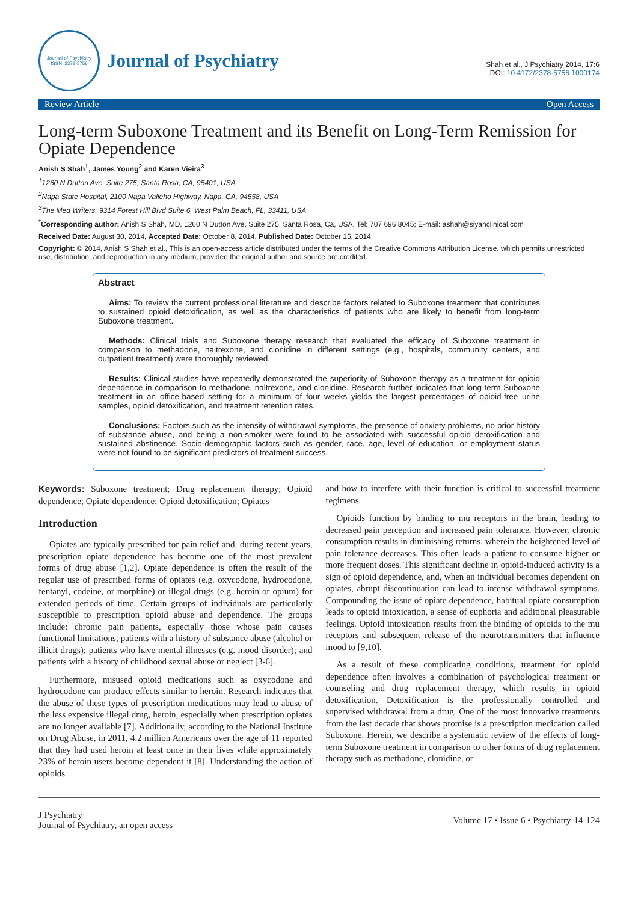Journal of Psychiatry
ISSN: 2378-5756
Journal of Psychiatry
Shah et al., J Psychiatry 2014, 17:6
DOI: 10.4172/2378-5756.1000174
Review Article Open Access
Long-term Suboxone Treatment and its Benefit on Long-Term Remission for Opiate Dependence
Anish S Shah<sup>1</sup>, James Young<sup>2</sup> and Karen Vieira<sup>3</sup>
<sup>1</sup> 1260 N Dutton Ave, Suite 275, Santa Rosa, CA, 95401, USA
<sup>2</sup> Napa State Hospital, 2100 Napa Valleho Highway, Napa, CA, 94558, USA
<sup>3</sup> The Med Writers, 9314 Forest Hill Blvd Suite 6, West Palm Beach, FL, 33411, USA
<sup>*</sup> Corresponding author: Anish S Shah, MD, 1260 N Dutton Ave, Suite 275, Santa Rosa, Ca, USA, Tel: 707 696 8045; E-mail: ashah@siyanclinical.com
Received Date: August 30, 2014, Accepted Date: October 8, 2014, Published Date: October 15, 2014
Copyright: © 2014, Anish S Shah et al., This is an open-access article distributed under the terms of the Creative Commons Attribution License, which permits unrestricted use, distribution, and reproduction in any medium, provided the original author and source are credited.
Abstract
Aims: To review the current professional literature and describe factors related to Suboxone treatment that contributes to sustained opioid detoxification, as well as the characteristics of patients who are likely to benefit from long-term Suboxone treatment.
Methods: Clinical trials and Suboxone therapy research that evaluated the efficacy of Suboxone treatment in comparison to methadone, naltrexone, and clonidine in different settings (e.g., hospitals, community centers, and outpatient treatment) were thoroughly reviewed.
Results: Clinical studies have repeatedly demonstrated the superiority of Suboxone therapy as a treatment for opioid dependence in comparison to methadone, naltrexone, and clonidine. Research further indicates that long-term Suboxone treatment in an office-based setting for a minimum of four weeks yields the largest percentages of opioid-free urine samples, opioid detoxification, and treatment retention rates.
Conclusions: Factors such as the intensity of withdrawal symptoms, the presence of anxiety problems, no prior history of substance abuse, and being a non-smoker were found to be associated with successful opioid detoxification and sustained abstinence. Socio-demographic factors such as gender, race, age, level of education, or employment status were not found to be significant predictors of treatment success.
Keywords: Suboxone treatment; Drug replacement therapy; Opioid dependence; Opiate dependence; Opioid detoxification; Opiates
Introduction
Opiates are typically prescribed for pain relief and, during recent years, prescription opiate dependence has become one of the most prevalent forms of drug abuse [1,2]. Opiate dependence is often the result of the regular use of prescribed forms of opiates (e.g. oxycodone, hydrocodone, fentanyl, codeine, or morphine) or illegal drugs (e.g. heroin or opium) for extended periods of time. Certain groups of individuals are particularly susceptible to prescription opioid abuse and dependence. The groups include: chronic pain patients, especially those whose pain causes functional limitations; patients with a history of substance abuse (alcohol or illicit drugs); patients who have mental illnesses (e.g. mood disorder); and patients with a history of childhood sexual abuse or neglect [3-6].
Furthermore, misused opioid medications such as oxycodone and hydrocodone can produce effects similar to heroin. Research indicates that the abuse of these types of prescription medications may lead to abuse of the less expensive illegal drug, heroin, especially when prescription opiates are no longer available [7]. Additionally, according to the National Institute on Drug Abuse, in 2011, 4.2 million Americans over the age of 11 reported that they had used heroin at least once in their lives while approximately 23% of heroin users become dependent it [8]. Understanding the action of opioids
and how to interfere with their function is critical to successful treatment regimens.
Opioids function by binding to mu receptors in the brain, leading to decreased pain perception and increased pain tolerance. However, chronic consumption results in diminishing returns, wherein the heightened level of pain tolerance decreases. This often leads a patient to consume higher or more frequent doses. This significant decline in opioid-induced activity is a sign of opioid dependence, and, when an individual becomes dependent on opiates, abrupt discontinuation can lead to intense withdrawal symptoms. Compounding the issue of opiate dependence, habitual opiate consumption leads to opioid intoxication, a sense of euphoria and additional pleasurable feelings. Opioid intoxication results from the binding of opioids to the mu receptors and subsequent release of the neurotransmitters that influence mood to [9,10].
As a result of these complicating conditions, treatment for opioid dependence often involves a combination of psychological treatment or counseling and drug replacement therapy, which results in opioid detoxification. Detoxification is the professionally controlled and supervised withdrawal from a drug. One of the most innovative treatments from the last decade that shows promise is a prescription medication called Suboxone. Herein, we describe a systematic review of the effects of long-term Suboxone treatment in comparison to other forms of drug replacement therapy such as methadone, clonidine, or
J Psychiatry
Journal of Psychiatry, an open access
Volume 17 • Issue 6 • Psychiatry-14-124